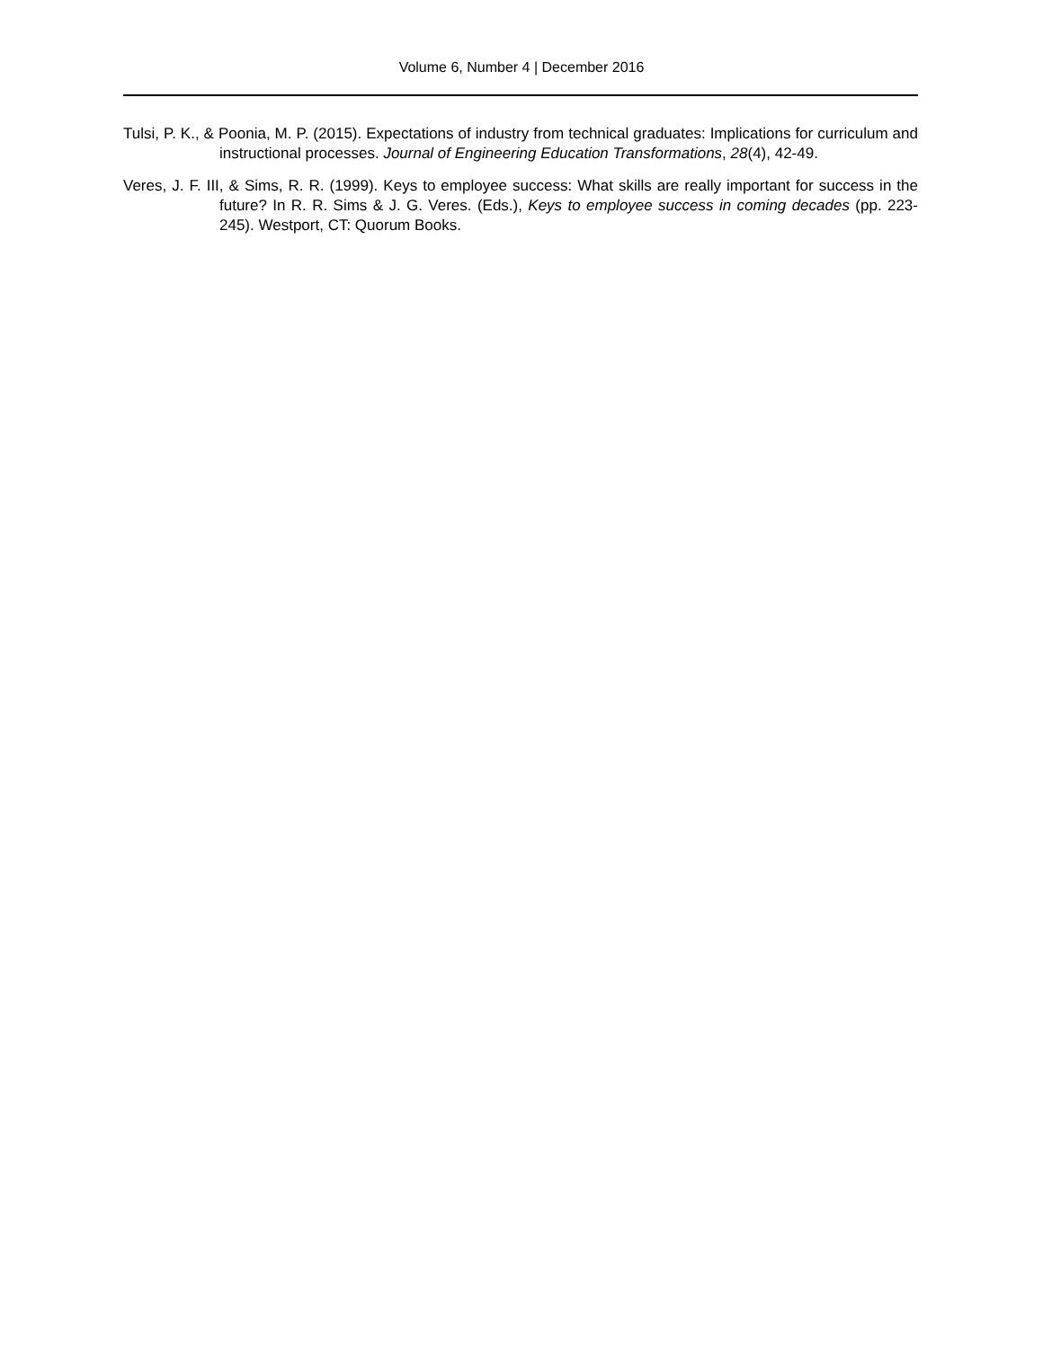Volume 6, Number 4 | December 2016
Tulsi, P. K., & Poonia, M. P. (2015). Expectations of industry from technical graduates: Implications for curriculum and instructional processes. Journal of Engineering Education Transformations, 28(4), 42-49.
Veres, J. F. III, & Sims, R. R. (1999). Keys to employee success: What skills are really important for success in the future? In R. R. Sims & J. G. Veres. (Eds.), Keys to employee success in coming decades (pp. 223-245). Westport, CT: Quorum Books.